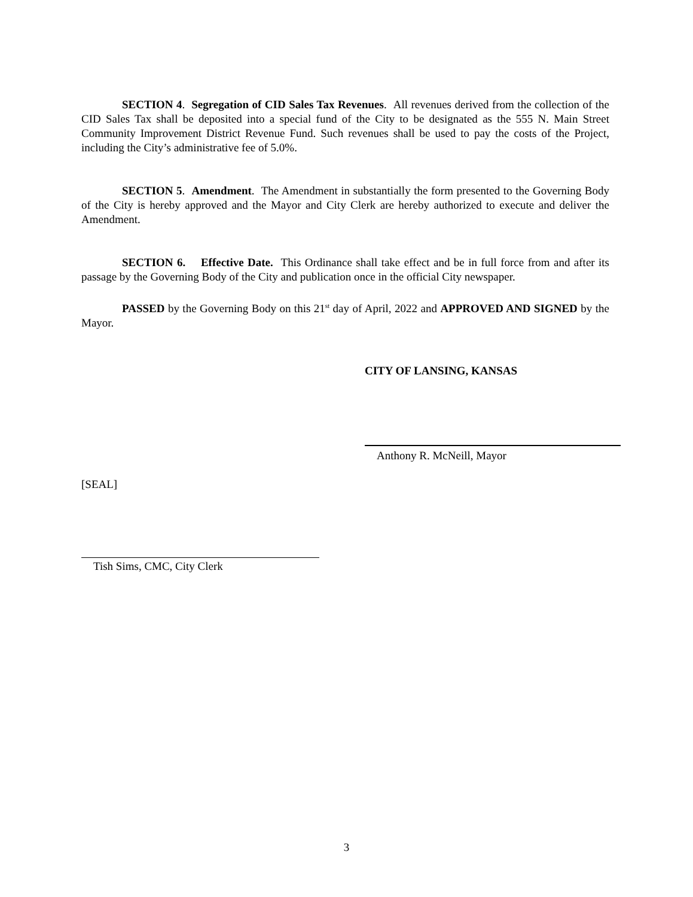SECTION 4. Segregation of CID Sales Tax Revenues. All revenues derived from the collection of the CID Sales Tax shall be deposited into a special fund of the City to be designated as the 555 N. Main Street Community Improvement District Revenue Fund. Such revenues shall be used to pay the costs of the Project, including the City’s administrative fee of 5.0%.
SECTION 5. Amendment. The Amendment in substantially the form presented to the Governing Body of the City is hereby approved and the Mayor and City Clerk are hereby authorized to execute and deliver the Amendment.
SECTION 6. Effective Date. This Ordinance shall take effect and be in full force from and after its passage by the Governing Body of the City and publication once in the official City newspaper.
PASSED by the Governing Body on this 21<sup>st</sup> day of April, 2022 and APPROVED AND SIGNED by the Mayor.
CITY OF LANSING, KANSAS
Anthony R. McNeill, Mayor
[SEAL]
Tish Sims, CMC, City Clerk
3